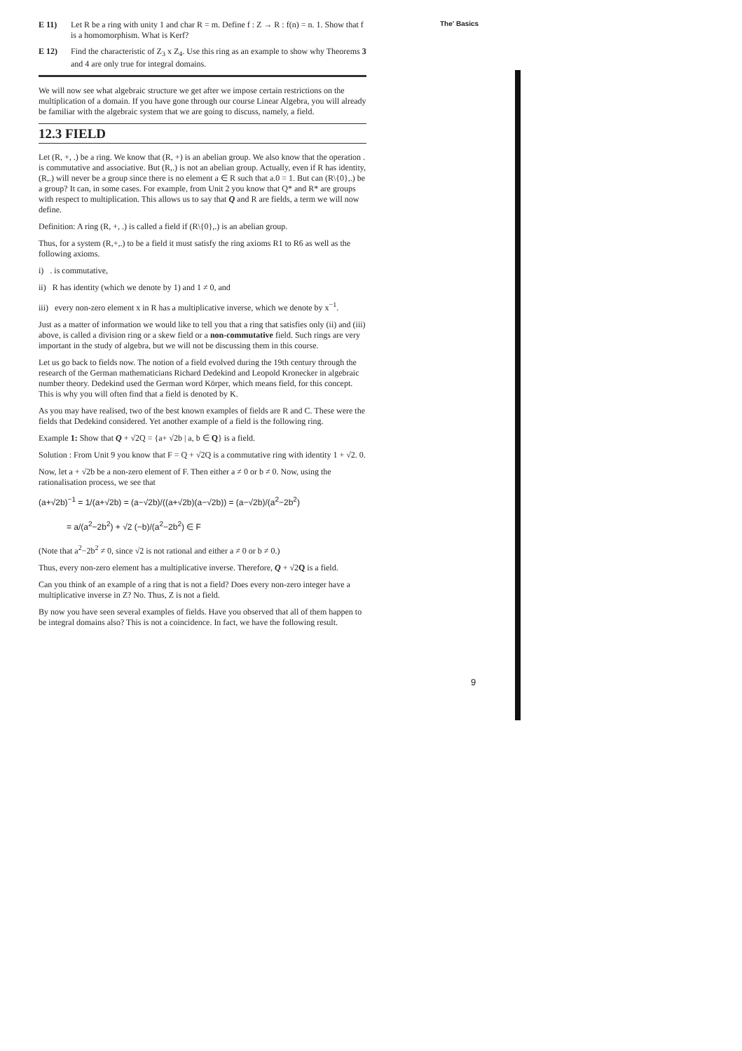The' Basics
E 11) Let R be a ring with unity 1 and char R = m. Define f : Z → R : f(n) = n. 1. Show that f is a homomorphism. What is Kerf?
E 12) Find the characteristic of Z<sub>3</sub> x Z<sub>4</sub>. Use this ring as an example to show why Theorems 3 and 4 are only true for integral domains.
We will now see what algebraic structure we get after we impose certain restrictions on the multiplication of a domain. If you have gone through our course Linear Algebra, you will already be familiar with the algebraic system that we are going to discuss, namely, a field.
12.3 FIELD
Let (R, +, .) be a ring. We know that (R, +) is an abelian group. We also know that the operation . is commutative and associative. But (R,.) is not an abelian group. Actually, even if R has identity, (R,.) will never be a group since there is no element a ∈ R such that a.0 = 1. But can (R\{0},.) be a group? It can, in some cases. For example, from Unit 2 you know that Q* and R* are groups with respect to multiplication. This allows us to say that Q and R are fields, a term we will now define.
Definition: A ring (R, +, .) is called a field if (R\{0},.) is an abelian group.
Thus, for a system (R,+,.) to be a field it must satisfy the ring axioms R1 to R6 as well as the following axioms.
i) . is commutative,
ii) R has identity (which we denote by 1) and 1 ≠ 0, and
iii) every non-zero element x in R has a multiplicative inverse, which we denote by x<sup>−1</sup>.
Just as a matter of information we would like to tell you that a ring that satisfies only (ii) and (iii) above, is called a division ring or a skew field or a non-commutative field. Such rings are very important in the study of algebra, but we will not be discussing them in this course.
Let us go back to fields now. The notion of a field evolved during the 19th century through the research of the German mathematicians Richard Dedekind and Leopold Kronecker in algebraic number theory. Dedekind used the German word Körper, which means field, for this concept. This is why you will often find that a field is denoted by K.
As you may have realised, two of the best known examples of fields are R and C. These were the fields that Dedekind considered. Yet another example of a field is the following ring.
Example 1: Show that Q + √2Q = {a+ √2b | a, b ∈ Q} is a field.
Solution : From Unit 9 you know that F = Q + √2Q is a commutative ring with identity 1 + √2. 0.
Now, let a + √2b be a non-zero element of F. Then either a ≠ 0 or b ≠ 0. Now, using the rationalisation process, we see that
(a+√2b)<sup>−1</sup> = 1/(a+√2b) = (a−√2b)/((a+√2b)(a−√2b)) = (a−√2b)/(a<sup>2</sup>−2b<sup>2</sup>)
= a/(a<sup>2</sup>−2b<sup>2</sup>) + √2 (−b)/(a<sup>2</sup>−2b<sup>2</sup>) ∈ F
(Note that a<sup>2</sup>−2b<sup>2</sup> ≠ 0, since √2 is not rational and either a ≠ 0 or b ≠ 0.)
Thus, every non-zero element has a multiplicative inverse. Therefore, Q + √2Q is a field.
Can you think of an example of a ring that is not a field? Does every non-zero integer have a multiplicative inverse in Z? No. Thus, Z is not a field.
By now you have seen several examples of fields. Have you observed that all of them happen to be integral domains also? This is not a coincidence. In fact, we have the following result.
9